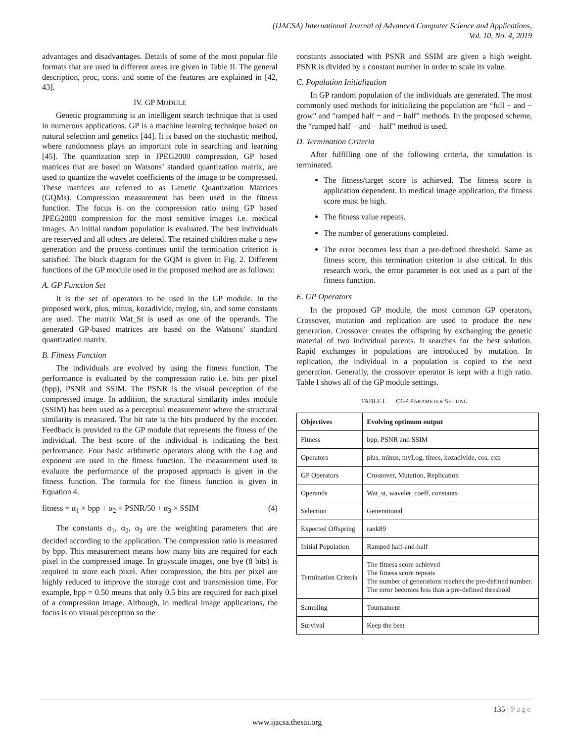(IJACSA) International Journal of Advanced Computer Science and Applications,
Vol. 10, No. 4, 2019
advantages and disadvantages. Details of some of the most popular file formats that are used in different areas are given in Table II. The general description, proc, cons, and some of the features are explained in [42, 43].
IV. GP MODULE
Genetic programming is an intelligent search technique that is used in numerous applications. GP is a machine learning technique based on natural selection and genetics [44]. It is based on the stochastic method, where randomness plays an important role in searching and learning [45]. The quantization step in JPEG2000 compression, GP based matrices that are based on Watsons’ standard quantization matrix, are used to quantize the wavelet coefficients of the image to be compressed. These matrices are referred to as Genetic Quantization Matrices (GQMs). Compression measurement has been used in the fitness function. The focus is on the compression ratio using GP based JPEG2000 compression for the most sensitive images i.e. medical images. An initial random population is evaluated. The best individuals are reserved and all others are deleted. The retained children make a new generation and the process continues until the termination criterion is satisfied. The block diagram for the GQM is given in Fig. 2. Different functions of the GP module used in the proposed method are as follows:
A. GP Function Set
It is the set of operators to be used in the GP module. In the proposed work, plus, minus, kozadivide, mylog, sin, and some constants are used. The matrix Wat_St is used as one of the operands. The generated GP-based matrices are based on the Watsons’ standard quantization matrix.
B. Fitness Function
The individuals are evolved by using the fitness function. The performance is evaluated by the compression ratio i.e. bits per pixel (bpp), PSNR and SSIM. The PSNR is the visual perception of the compressed image. In addition, the structural similarity index module (SSIM) has been used as a perceptual measurement where the structural similarity is measured. The bit rate is the bits produced by the encoder. Feedback is provided to the GP module that represents the fitness of the individual. The best score of the individual is indicating the best performance. Four basic arithmetic operators along with the Log and exponent are used in the fitness function. The measurement used to evaluate the performance of the proposed approach is given in the fitness function. The formula for the fitness function is given in Equation 4.
fitness = α<sub>1</sub> × bpp + α<sub>2</sub> × PSNR/50 + α<sub>3</sub> × SSIM (4)
The constants α<sub>1</sub>, α<sub>2</sub>, α<sub>3</sub> are the weighting parameters that are decided according to the application. The compression ratio is measured by bpp. This measurement means how many bits are required for each pixel in the compressed image. In grayscale images, one bye (8 bits) is required to store each pixel. After compression, the bits per pixel are highly reduced to improve the storage cost and transmission time. For example, bpp = 0.50 means that only 0.5 bits are required for each pixel of a compression image. Although, in medical image applications, the focus is on visual perception so the
constants associated with PSNR and SSIM are given a high weight. PSNR is divided by a constant number in order to scale its value.
C. Population Initialization
In GP random population of the individuals are generated. The most commonly used methods for initializing the population are “full − and − grow" and "ramped half − and − half” methods. In the proposed scheme, the “ramped half − and − half” method is used.
D. Termination Criteria
After fulfilling one of the following criteria, the simulation is terminated.
The fitness/target score is achieved. The fitness score is application dependent. In medical image application, the fitness score must be high.
The fitness value repeats.
The number of generations completed.
The error becomes less than a pre-defined threshold. Same as fitness score, this termination criterion is also critical. In this research work, the error parameter is not used as a part of the fitness function.
E. GP Operators
In the proposed GP module, the most common GP operators, Crossover, mutation and replication are used to produce the new generation. Crossover creates the offspring by exchanging the genetic material of two individual parents. It searches for the best solution. Rapid exchanges in populations are introduced by mutation. In replication, the individual in a population is copied to the next generation. Generally, the crossover operator is kept with a high ratio. Table I shows all of the GP module settings.
TABLE I. CGP PARAMETER SETTING
| Objectives | Evolving optimum output |
| --- | --- |
| Fitness | bpp, PSNR and SSIM |
| Operators | plus, minus, myLog, times, kozadivide, cos, exp |
| GP Operators | Crossover, Mutation, Replication |
| Operands | Wat_st, wavelet_coeff, constants |
| Selection | Generational |
| Expected Offspring | rank89 |
| Initial Population | Ramped half-and-half |
| Termination Criteria | The fitness score achieved The fitness score repeats The number of generations reaches the pre-defined number. The error becomes less than a pre-defined threshold |
| Sampling | Tournament |
| Survival | Keep the best |
135 | Page
www.ijacsa.thesai.org